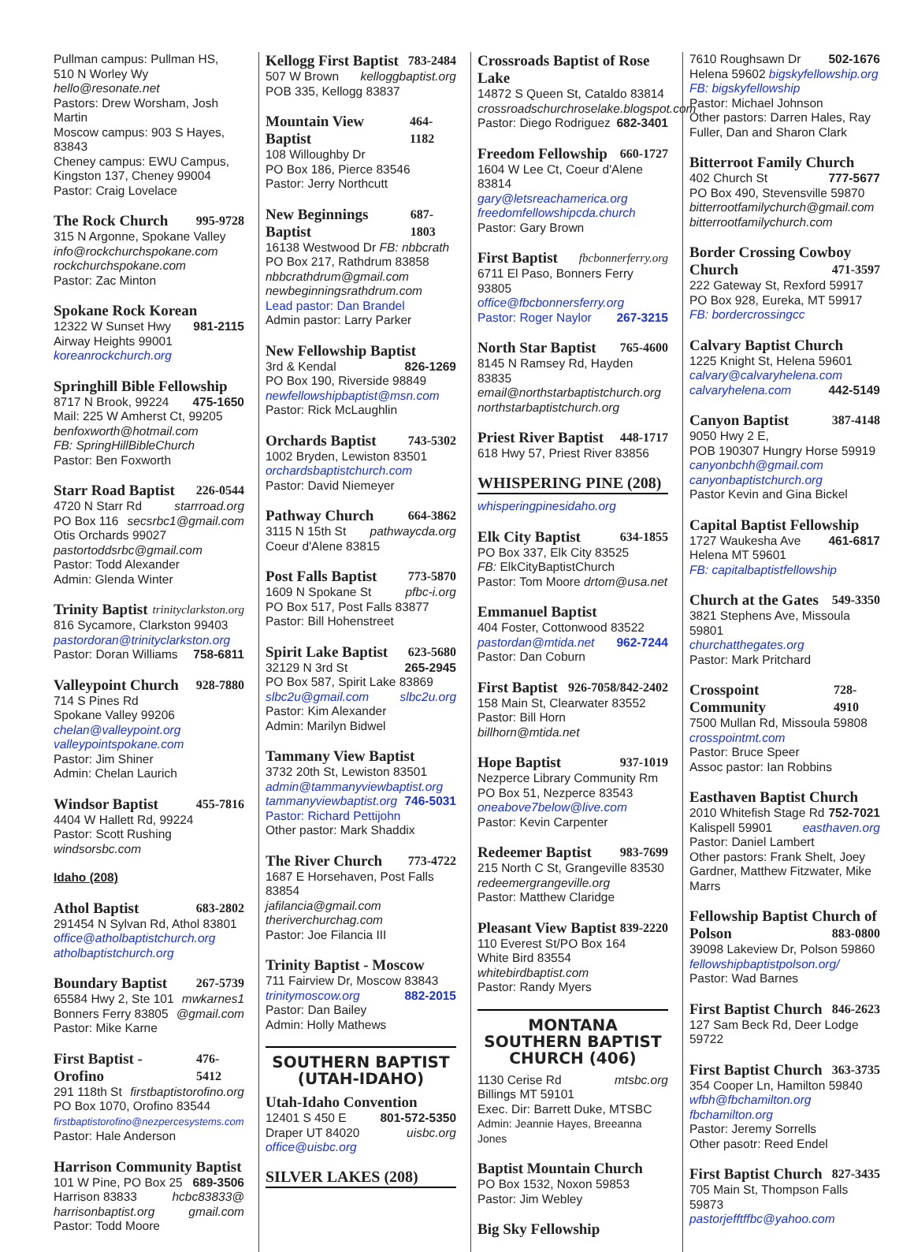Pullman campus: Pullman HS,
510 N Worley Wy hello@resonate.net
Pastors: Drew Worsham, Josh Martin
Moscow campus: 903 S Hayes, 83843
Cheney campus: EWU Campus,
Kingston 137, Cheney 99004
Pastor: Craig Lovelace
The Rock Church 995-9728
315 N Argonne, Spokane Valley
info@rockchurchspokane.com
rockchurchspokane.com
Pastor: Zac Minton
Spokane Rock Korean
12322 W Sunset Hwy 981-2115
Airway Heights 99001
koreanrockchurch.org
Springhill Bible Fellowship
8717 N Brook, 99224 475-1650
Mail: 225 W Amherst Ct, 99205
benfoxworth@hotmail.com
FB: SpringHillBibleChurch
Pastor: Ben Foxworth
Starr Road Baptist 226-0544
4720 N Starr Rd starrroad.org
PO Box 116 secsrbc1@gmail.com
Otis Orchards 99027
pastortoddsrbc@gmail.com
Pastor: Todd Alexander
Admin: Glenda Winter
Trinity Baptist trinityclarkston.org
816 Sycamore, Clarkston 99403
pastordoran@trinityclarkston.org
Pastor: Doran Williams 758-6811
Valleypoint Church 928-7880
714 S Pines Rd
Spokane Valley 99206
chelan@valleypoint.org
valleypointspokane.com
Pastor: Jim Shiner
Admin: Chelan Laurich
Windsor Baptist 455-7816
4404 W Hallett Rd, 99224
Pastor: Scott Rushing windsorsbc.com
Idaho (208)
Athol Baptist 683-2802
291454 N Sylvan Rd, Athol 83801
office@atholbaptistchurch.org
atholbaptistchurch.org
Boundary Baptist 267-5739
65584 Hwy 2, Ste 101 mwkarnes1
Bonners Ferry 83805 @gmail.com
Pastor: Mike Karne
First Baptist - Orofino 476-5412
291 118th St firstbaptistorofino.org
PO Box 1070, Orofino 83544
firstbaptistorofino@nezpercesystems.com
Pastor: Hale Anderson
Harrison Community Baptist
101 W Pine, PO Box 25 689-3506
Harrison 83833 hcbc83833@
harrisonbaptist.org gmail.com
Pastor: Todd Moore
Kellogg First Baptist 783-2484
507 W Brown kelloggbaptist.org
POB 335, Kellogg 83837
Mountain View Baptist 464-1182
108 Willoughby Dr
PO Box 186, Pierce 83546
Pastor: Jerry Northcutt
New Beginnings Baptist 687-1803
16138 Westwood Dr FB: nbbcrath
PO Box 217, Rathdrum 83858
nbbcrathdrum@gmail.com
newbeginningsrathdrum.com
Lead pastor: Dan Brandel
Admin pastor: Larry Parker
New Fellowship Baptist
3rd & Kendal 826-1269
PO Box 190, Riverside 98849
newfellowshipbaptist@msn.com
Pastor: Rick McLaughlin
Orchards Baptist 743-5302
1002 Bryden, Lewiston 83501
orchardsbaptistchurch.com
Pastor: David Niemeyer
Pathway Church 664-3862
3115 N 15th St pathwaycda.org
Coeur d'Alene 83815
Post Falls Baptist 773-5870
1609 N Spokane St pfbc-i.org
PO Box 517, Post Falls 83877
Pastor: Bill Hohenstreet
Spirit Lake Baptist 623-5680
32129 N 3rd St 265-2945
PO Box 587, Spirit Lake 83869
slbc2u@gmail.com slbc2u.org
Pastor: Kim Alexander
Admin: Marilyn Bidwel
Tammany View Baptist
3732 20th St, Lewiston 83501
admin@tammanyviewbaptist.org
tammanyviewbaptist.org 746-5031
Pastor: Richard Pettijohn
Other pastor: Mark Shaddix
The River Church 773-4722
1687 E Horsehaven, Post Falls 83854
jafilancia@gmail.com
theriverchurchag.com
Pastor: Joe Filancia III
Trinity Baptist - Moscow
711 Fairview Dr, Moscow 83843
trinitymoscow.org 882-2015
Pastor: Dan Bailey
Admin: Holly Mathews
SOUTHERN BAPTIST
(UTAH-IDAHO)
Utah-Idaho Convention
12401 S 450 E 801-572-5350
Draper UT 84020 uisbc.org
office@uisbc.org
SILVER LAKES (208)
Crossroads Baptist of Rose Lake
14872 S Queen St, Cataldo 83814
crossroadschurchroselake.blogspot.com
Pastor: Diego Rodriguez 682-3401
Freedom Fellowship 660-1727
1604 W Lee Ct, Coeur d'Alene 83814
gary@letsreachamerica.org
freedomfellowshipcda.church
Pastor: Gary Brown
First Baptist fbcbonnerferry.org
6711 El Paso, Bonners Ferry 93805
office@fbcbonnersferry.org
Pastor: Roger Naylor 267-3215
North Star Baptist 765-4600
8145 N Ramsey Rd, Hayden 83835
email@northstarbaptistchurch.org
northstarbaptistchurch.org
Priest River Baptist 448-1717
618 Hwy 57, Priest River 83856
WHISPERING PINE (208)
whisperingpinesidaho.org
Elk City Baptist 634-1855
PO Box 337, Elk City 83525
FB: ElkCityBaptistChurch
Pastor: Tom Moore drtom@usa.net
Emmanuel Baptist
404 Foster, Cottonwood 83522
pastordan@mtida.net 962-7244
Pastor: Dan Coburn
First Baptist 926-7058/842-2402
158 Main St, Clearwater 83552
Pastor: Bill Horn billhorn@mtida.net
Hope Baptist 937-1019
Nezperce Library Community Rm
PO Box 51, Nezperce 83543
oneabove7below@live.com
Pastor: Kevin Carpenter
Redeemer Baptist 983-7699
215 North C St, Grangeville 83530
redeemergrangeville.org
Pastor: Matthew Claridge
Pleasant View Baptist 839-2220
110 Everest St/PO Box 164
White Bird 83554
whitebirdbaptist.com
Pastor: Randy Myers
MONTANA
SOUTHERN BAPTIST
CHURCH (406)
1130 Cerise Rd mtsbc.org
Billings MT 59101
Exec. Dir: Barrett Duke, MTSBC
Admin: Jeannie Hayes, Breeanna Jones
Baptist Mountain Church
PO Box 1532, Noxon 59853
Pastor: Jim Webley
Big Sky Fellowship
7610 Roughsawn Dr 502-1676
Helena 59602 bigskyfellowship.org
FB: bigskyfellowship
Pastor: Michael Johnson
Other pastors: Darren Hales, Ray Fuller, Dan and Sharon Clark
Bitterroot Family Church
402 Church St 777-5677
PO Box 490, Stevensville 59870
bitterrootfamilychurch@gmail.com
bitterrootfamilychurch.com
Border Crossing Cowboy
Church 471-3597
222 Gateway St, Rexford 59917
PO Box 928, Eureka, MT 59917
FB: bordercrossingcc
Calvary Baptist Church
1225 Knight St, Helena 59601
calvary@calvaryhelena.com
calvaryhelena.com 442-5149
Canyon Baptist 387-4148
9050 Hwy 2 E,
POB 190307 Hungry Horse 59919
canyonbchh@gmail.com
canyonbaptistchurch.org
Pastor Kevin and Gina Bickel
Capital Baptist Fellowship
1727 Waukesha Ave 461-6817
Helena MT 59601
FB: capitalbaptistfellowship
Church at the Gates 549-3350
3821 Stephens Ave, Missoula 59801
churchatthegates.org
Pastor: Mark Pritchard
Crosspoint Community 728-4910
7500 Mullan Rd, Missoula 59808
crosspointmt.com
Pastor: Bruce Speer
Assoc pastor: Ian Robbins
Easthaven Baptist Church
2010 Whitefish Stage Rd 752-7021
Kalispell 59901 easthaven.org
Pastor: Daniel Lambert
Other pastors: Frank Shelt, Joey Gardner, Matthew Fitzwater, Mike Marrs
Fellowship Baptist Church of
Polson 883-0800
39098 Lakeview Dr, Polson 59860
fellowshipbaptistpolson.org/
Pastor: Wad Barnes
First Baptist Church 846-2623
127 Sam Beck Rd, Deer Lodge 59722
First Baptist Church 363-3735
354 Cooper Ln, Hamilton 59840
wfbh@fbchamilton.org
fbchamilton.org
Pastor: Jeremy Sorrells
Other pasotr: Reed Endel
First Baptist Church 827-3435
705 Main St, Thompson Falls 59873
pastorjefftffbc@yahoo.com